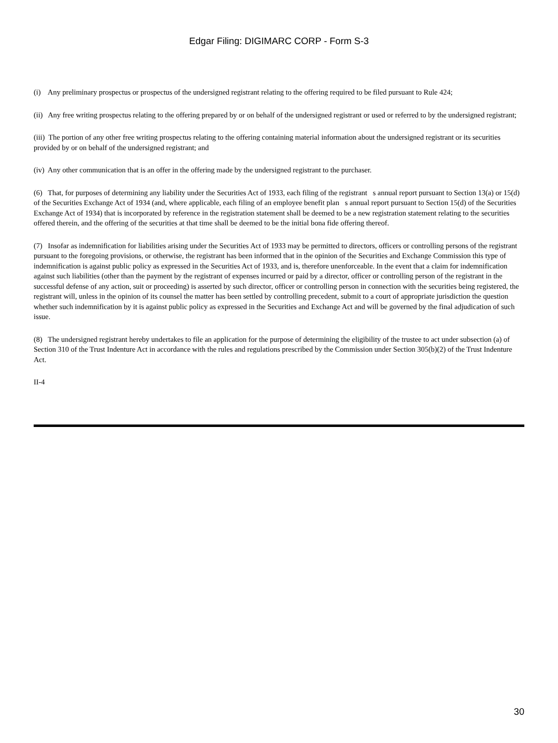Edgar Filing: DIGIMARC CORP - Form S-3
(i) Any preliminary prospectus or prospectus of the undersigned registrant relating to the offering required to be filed pursuant to Rule 424;
(ii) Any free writing prospectus relating to the offering prepared by or on behalf of the undersigned registrant or used or referred to by the undersigned registrant;
(iii) The portion of any other free writing prospectus relating to the offering containing material information about the undersigned registrant or its securities provided by or on behalf of the undersigned registrant; and
(iv) Any other communication that is an offer in the offering made by the undersigned registrant to the purchaser.
(6) That, for purposes of determining any liability under the Securities Act of 1933, each filing of the registrant s annual report pursuant to Section 13(a) or 15(d) of the Securities Exchange Act of 1934 (and, where applicable, each filing of an employee benefit plan s annual report pursuant to Section 15(d) of the Securities Exchange Act of 1934) that is incorporated by reference in the registration statement shall be deemed to be a new registration statement relating to the securities offered therein, and the offering of the securities at that time shall be deemed to be the initial bona fide offering thereof.
(7) Insofar as indemnification for liabilities arising under the Securities Act of 1933 may be permitted to directors, officers or controlling persons of the registrant pursuant to the foregoing provisions, or otherwise, the registrant has been informed that in the opinion of the Securities and Exchange Commission this type of indemnification is against public policy as expressed in the Securities Act of 1933, and is, therefore unenforceable. In the event that a claim for indemnification against such liabilities (other than the payment by the registrant of expenses incurred or paid by a director, officer or controlling person of the registrant in the successful defense of any action, suit or proceeding) is asserted by such director, officer or controlling person in connection with the securities being registered, the registrant will, unless in the opinion of its counsel the matter has been settled by controlling precedent, submit to a court of appropriate jurisdiction the question whether such indemnification by it is against public policy as expressed in the Securities and Exchange Act and will be governed by the final adjudication of such issue.
(8) The undersigned registrant hereby undertakes to file an application for the purpose of determining the eligibility of the trustee to act under subsection (a) of Section 310 of the Trust Indenture Act in accordance with the rules and regulations prescribed by the Commission under Section 305(b)(2) of the Trust Indenture Act.
II-4
30